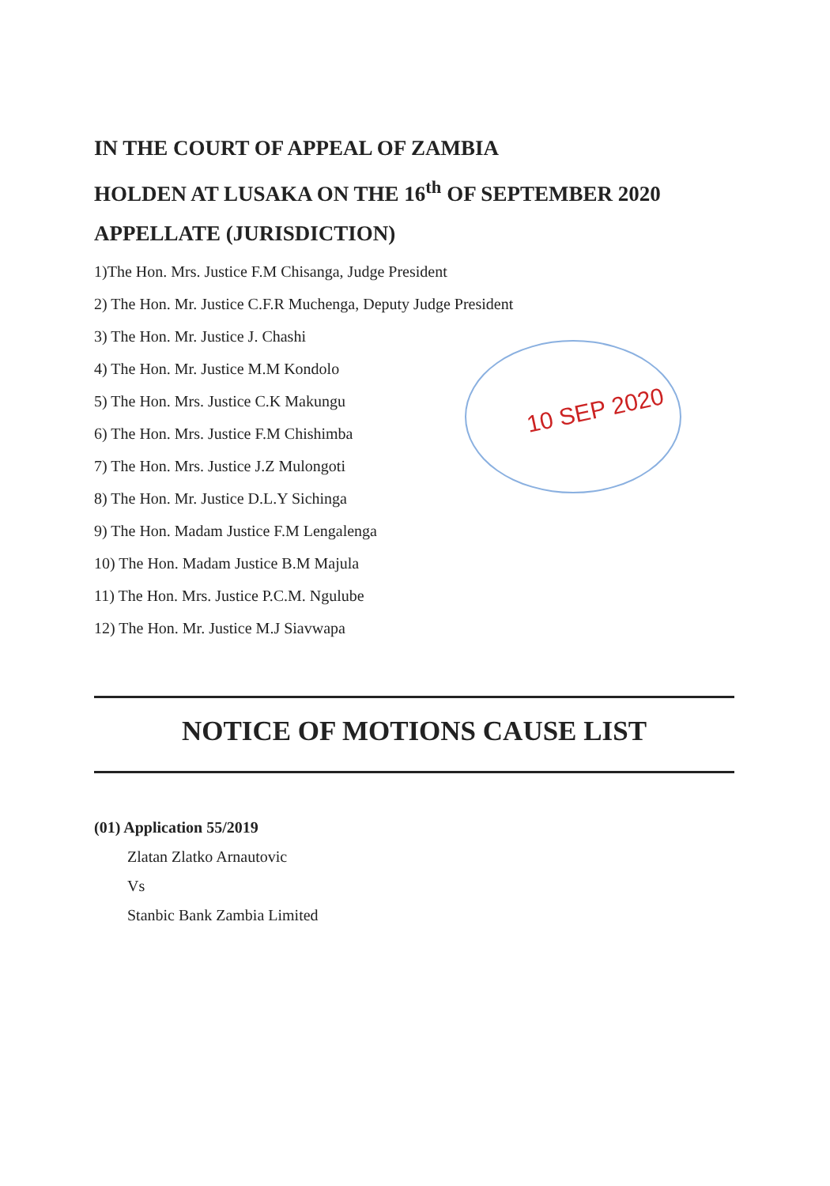IN THE COURT OF APPEAL OF ZAMBIA
HOLDEN AT LUSAKA ON THE 16<sup>th</sup> OF SEPTEMBER 2020
APPELLATE (JURISDICTION)
1)The Hon. Mrs. Justice F.M Chisanga, Judge President
2) The Hon. Mr. Justice C.F.R Muchenga, Deputy Judge President
3) The Hon. Mr. Justice J. Chashi
4) The Hon. Mr. Justice M.M Kondolo
5) The Hon. Mrs. Justice C.K Makungu
6) The Hon. Mrs. Justice F.M Chishimba
7) The Hon. Mrs. Justice J.Z Mulongoti
8) The Hon. Mr. Justice D.L.Y Sichinga
9) The Hon. Madam Justice F.M Lengalenga
10) The Hon. Madam Justice B.M Majula
11) The Hon. Mrs. Justice P.C.M. Ngulube
12) The Hon. Mr. Justice M.J Siavwapa
10 SEP 2020
NOTICE OF MOTIONS CAUSE LIST
(01) Application 55/2019
Zlatan Zlatko Arnautovic
Vs
Stanbic Bank Zambia Limited